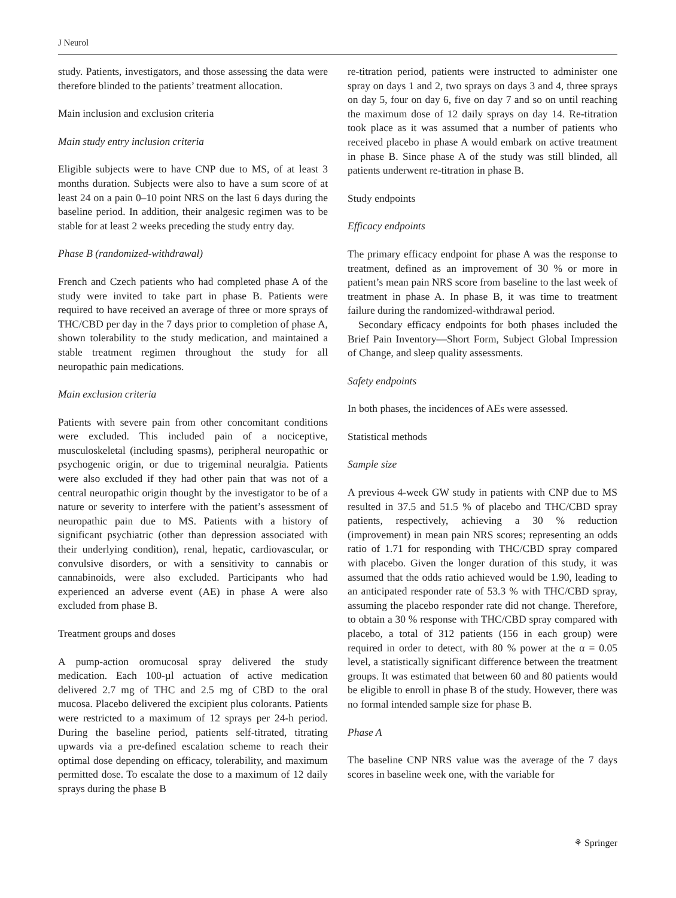J Neurol
study. Patients, investigators, and those assessing the data were therefore blinded to the patients’ treatment allocation.
Main inclusion and exclusion criteria
Main study entry inclusion criteria
Eligible subjects were to have CNP due to MS, of at least 3 months duration. Subjects were also to have a sum score of at least 24 on a pain 0–10 point NRS on the last 6 days during the baseline period. In addition, their analgesic regimen was to be stable for at least 2 weeks preceding the study entry day.
Phase B (randomized-withdrawal)
French and Czech patients who had completed phase A of the study were invited to take part in phase B. Patients were required to have received an average of three or more sprays of THC/CBD per day in the 7 days prior to completion of phase A, shown tolerability to the study medication, and maintained a stable treatment regimen throughout the study for all neuropathic pain medications.
Main exclusion criteria
Patients with severe pain from other concomitant conditions were excluded. This included pain of a nociceptive, musculoskeletal (including spasms), peripheral neuropathic or psychogenic origin, or due to trigeminal neuralgia. Patients were also excluded if they had other pain that was not of a central neuropathic origin thought by the investigator to be of a nature or severity to interfere with the patient’s assessment of neuropathic pain due to MS. Patients with a history of significant psychiatric (other than depression associated with their underlying condition), renal, hepatic, cardiovascular, or convulsive disorders, or with a sensitivity to cannabis or cannabinoids, were also excluded. Participants who had experienced an adverse event (AE) in phase A were also excluded from phase B.
Treatment groups and doses
A pump-action oromucosal spray delivered the study medication. Each 100-µl actuation of active medication delivered 2.7 mg of THC and 2.5 mg of CBD to the oral mucosa. Placebo delivered the excipient plus colorants. Patients were restricted to a maximum of 12 sprays per 24-h period. During the baseline period, patients self-titrated, titrating upwards via a pre-defined escalation scheme to reach their optimal dose depending on efficacy, tolerability, and maximum permitted dose. To escalate the dose to a maximum of 12 daily sprays during the phase B
re-titration period, patients were instructed to administer one spray on days 1 and 2, two sprays on days 3 and 4, three sprays on day 5, four on day 6, five on day 7 and so on until reaching the maximum dose of 12 daily sprays on day 14. Re-titration took place as it was assumed that a number of patients who received placebo in phase A would embark on active treatment in phase B. Since phase A of the study was still blinded, all patients underwent re-titration in phase B.
Study endpoints
Efficacy endpoints
The primary efficacy endpoint for phase A was the response to treatment, defined as an improvement of 30 % or more in patient’s mean pain NRS score from baseline to the last week of treatment in phase A. In phase B, it was time to treatment failure during the randomized-withdrawal period.
Secondary efficacy endpoints for both phases included the Brief Pain Inventory—Short Form, Subject Global Impression of Change, and sleep quality assessments.
Safety endpoints
In both phases, the incidences of AEs were assessed.
Statistical methods
Sample size
A previous 4-week GW study in patients with CNP due to MS resulted in 37.5 and 51.5 % of placebo and THC/CBD spray patients, respectively, achieving a 30 % reduction (improvement) in mean pain NRS scores; representing an odds ratio of 1.71 for responding with THC/CBD spray compared with placebo. Given the longer duration of this study, it was assumed that the odds ratio achieved would be 1.90, leading to an anticipated responder rate of 53.3 % with THC/CBD spray, assuming the placebo responder rate did not change. Therefore, to obtain a 30 % response with THC/CBD spray compared with placebo, a total of 312 patients (156 in each group) were required in order to detect, with 80 % power at the α = 0.05 level, a statistically significant difference between the treatment groups. It was estimated that between 60 and 80 patients would be eligible to enroll in phase B of the study. However, there was no formal intended sample size for phase B.
Phase A
The baseline CNP NRS value was the average of the 7 days scores in baseline week one, with the variable for
⚘ Springer